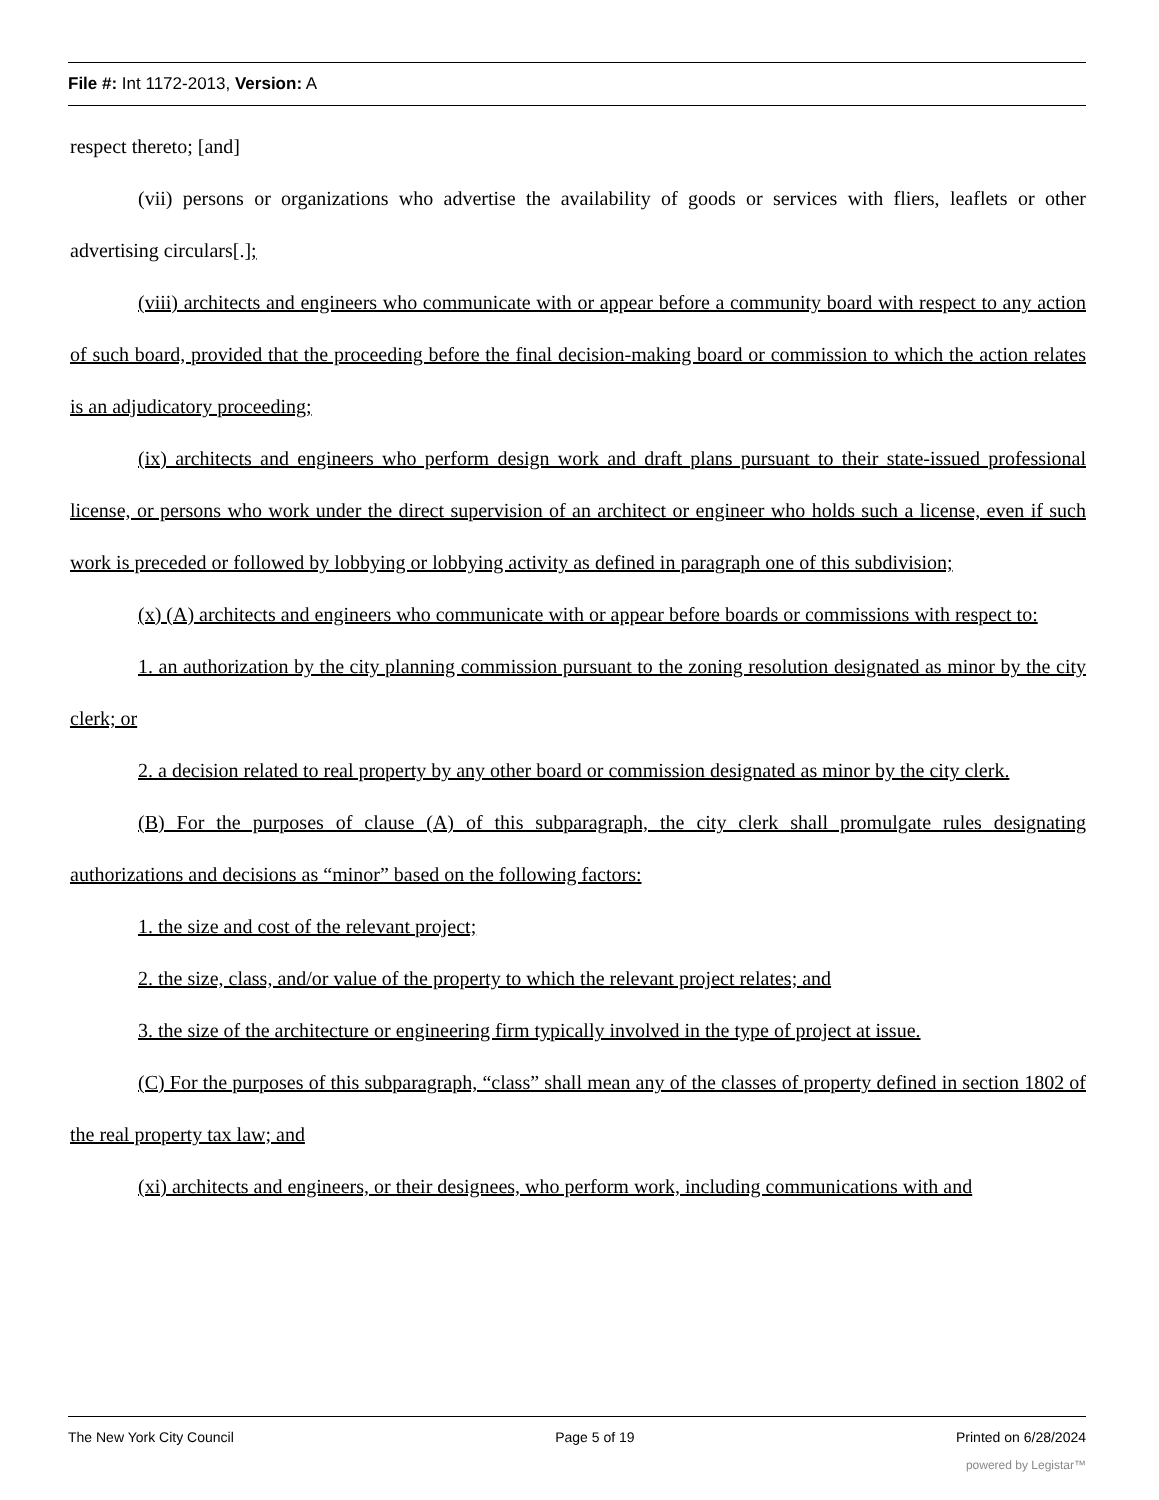File #: Int 1172-2013, Version: A
respect thereto; [and]
(vii) persons or organizations who advertise the availability of goods or services with fliers, leaflets or other advertising circulars[.];
(viii) architects and engineers who communicate with or appear before a community board with respect to any action of such board, provided that the proceeding before the final decision-making board or commission to which the action relates is an adjudicatory proceeding;
(ix) architects and engineers who perform design work and draft plans pursuant to their state-issued professional license, or persons who work under the direct supervision of an architect or engineer who holds such a license, even if such work is preceded or followed by lobbying or lobbying activity as defined in paragraph one of this subdivision;
(x) (A) architects and engineers who communicate with or appear before boards or commissions with respect to:
1. an authorization by the city planning commission pursuant to the zoning resolution designated as minor by the city clerk; or
2. a decision related to real property by any other board or commission designated as minor by the city clerk.
(B) For the purposes of clause (A) of this subparagraph, the city clerk shall promulgate rules designating authorizations and decisions as “minor” based on the following factors:
1. the size and cost of the relevant project;
2. the size, class, and/or value of the property to which the relevant project relates; and
3. the size of the architecture or engineering firm typically involved in the type of project at issue.
(C) For the purposes of this subparagraph, “class” shall mean any of the classes of property defined in section 1802 of the real property tax law; and
(xi) architects and engineers, or their designees, who perform work, including communications with and
The New York City Council Page 5 of 19 Printed on 6/28/2024
powered by Legistar™